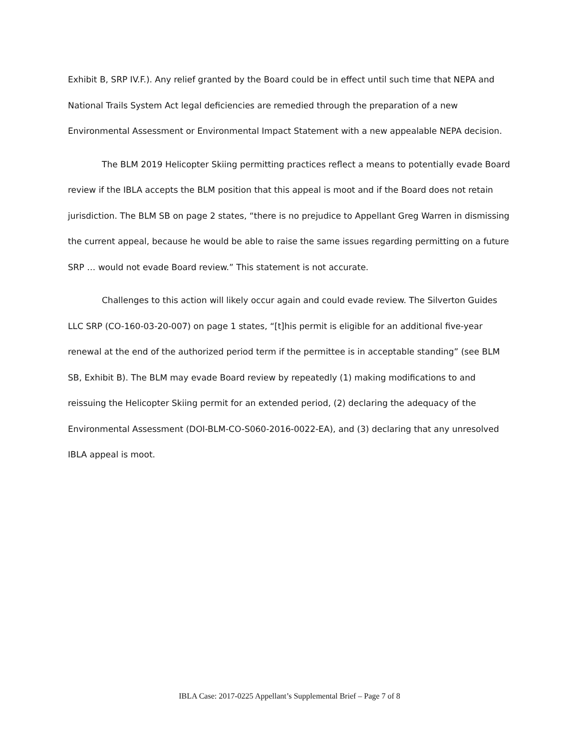Exhibit B, SRP IV.F.). Any relief granted by the Board could be in effect until such time that NEPA and National Trails System Act legal deficiencies are remedied through the preparation of a new Environmental Assessment or Environmental Impact Statement with a new appealable NEPA decision.
The BLM 2019 Helicopter Skiing permitting practices reflect a means to potentially evade Board review if the IBLA accepts the BLM position that this appeal is moot and if the Board does not retain jurisdiction. The BLM SB on page 2 states, “there is no prejudice to Appellant Greg Warren in dismissing the current appeal, because he would be able to raise the same issues regarding permitting on a future SRP … would not evade Board review.” This statement is not accurate.
Challenges to this action will likely occur again and could evade review. The Silverton Guides LLC SRP (CO-160-03-20-007) on page 1 states, “[t]his permit is eligible for an additional five-year renewal at the end of the authorized period term if the permittee is in acceptable standing” (see BLM SB, Exhibit B). The BLM may evade Board review by repeatedly (1) making modifications to and reissuing the Helicopter Skiing permit for an extended period, (2) declaring the adequacy of the Environmental Assessment (DOI-BLM-CO-S060-2016-0022-EA), and (3) declaring that any unresolved IBLA appeal is moot.
IBLA Case: 2017-0225 Appellant’s Supplemental Brief – Page 7 of 8